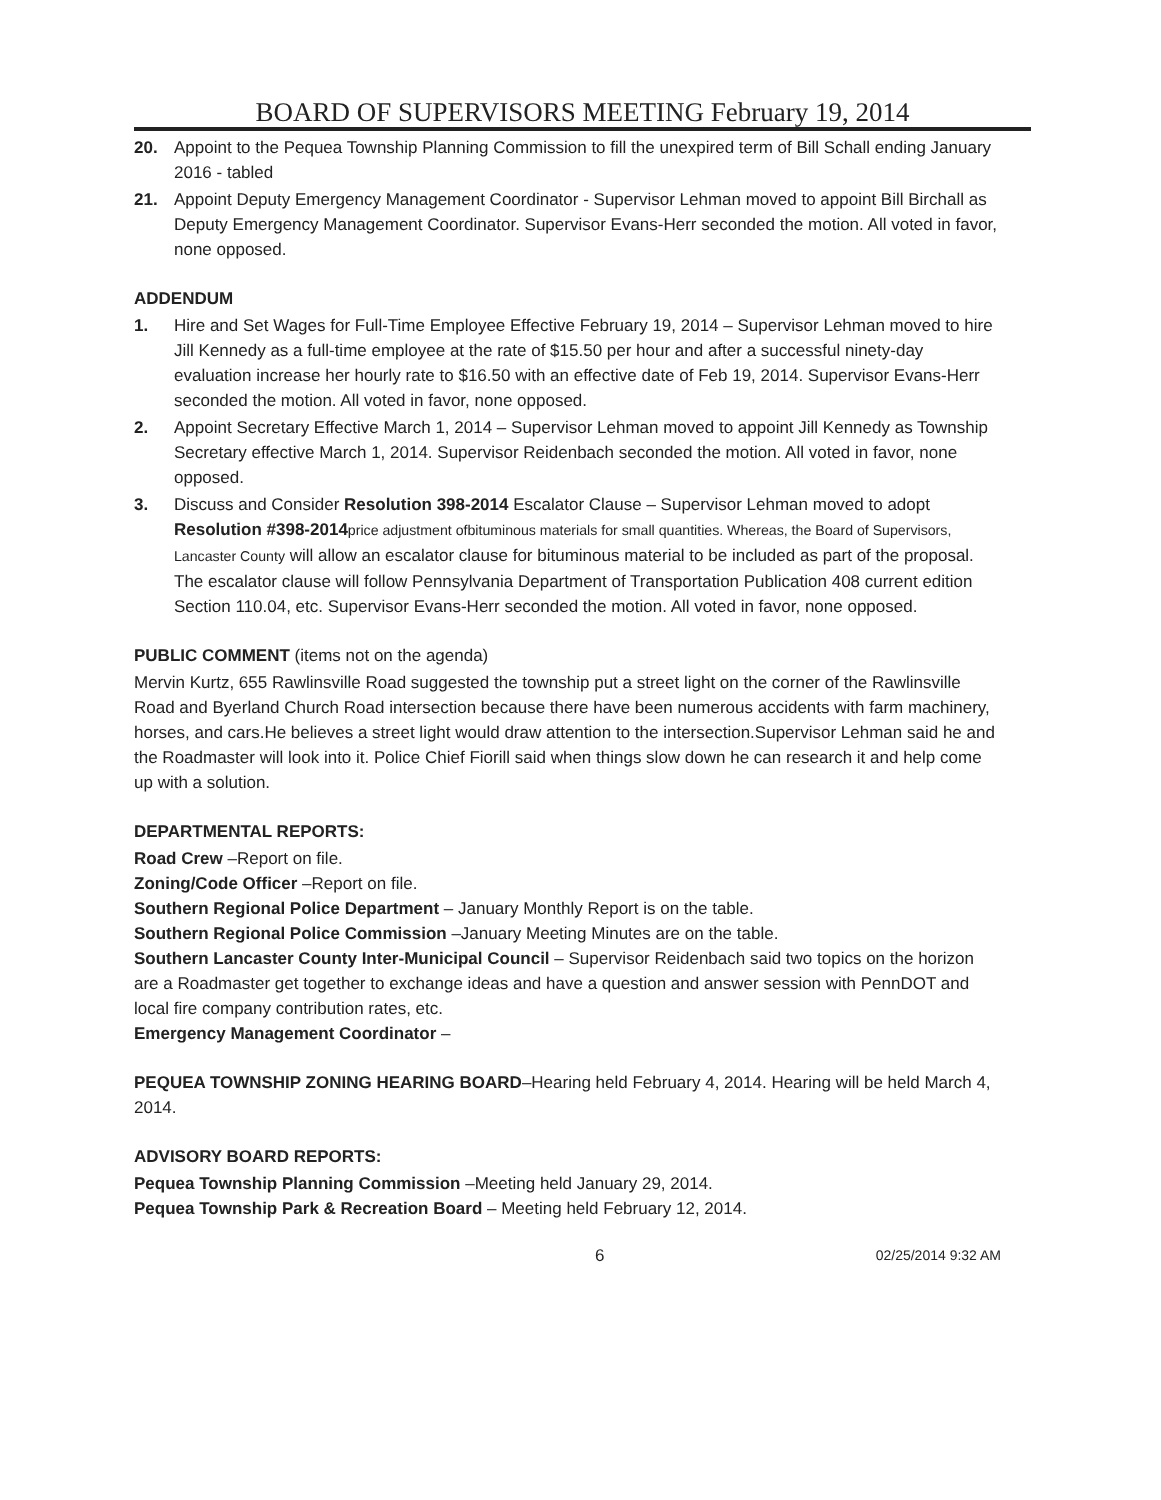BOARD OF SUPERVISORS MEETING February 19, 2014
20. Appoint to the Pequea Township Planning Commission to fill the unexpired term of Bill Schall ending January 2016 - tabled
21. Appoint Deputy Emergency Management Coordinator - Supervisor Lehman moved to appoint Bill Birchall as Deputy Emergency Management Coordinator. Supervisor Evans-Herr seconded the motion. All voted in favor, none opposed.
ADDENDUM
1. Hire and Set Wages for Full-Time Employee Effective February 19, 2014 – Supervisor Lehman moved to hire Jill Kennedy as a full-time employee at the rate of $15.50 per hour and after a successful ninety-day evaluation increase her hourly rate to $16.50 with an effective date of Feb 19, 2014. Supervisor Evans-Herr seconded the motion. All voted in favor, none opposed.
2. Appoint Secretary Effective March 1, 2014 – Supervisor Lehman moved to appoint Jill Kennedy as Township Secretary effective March 1, 2014. Supervisor Reidenbach seconded the motion. All voted in favor, none opposed.
3. Discuss and Consider Resolution 398-2014 Escalator Clause – Supervisor Lehman moved to adopt Resolution #398-2014 price adjustment ofbituminous materials for small quantities. Whereas, the Board of Supervisors, Lancaster County will allow an escalator clause for bituminous material to be included as part of the proposal. The escalator clause will follow Pennsylvania Department of Transportation Publication 408 current edition Section 110.04, etc. Supervisor Evans-Herr seconded the motion. All voted in favor, none opposed.
PUBLIC COMMENT (items not on the agenda)
Mervin Kurtz, 655 Rawlinsville Road suggested the township put a street light on the corner of the Rawlinsville Road and Byerland Church Road intersection because there have been numerous accidents with farm machinery, horses, and cars.He believes a street light would draw attention to the intersection.Supervisor Lehman said he and the Roadmaster will look into it. Police Chief Fiorill said when things slow down he can research it and help come up with a solution.
DEPARTMENTAL REPORTS:
Road Crew –Report on file.
Zoning/Code Officer –Report on file.
Southern Regional Police Department – January Monthly Report is on the table.
Southern Regional Police Commission –January Meeting Minutes are on the table.
Southern Lancaster County Inter-Municipal Council – Supervisor Reidenbach said two topics on the horizon are a Roadmaster get together to exchange ideas and have a question and answer session with PennDOT and local fire company contribution rates, etc.
Emergency Management Coordinator –
PEQUEA TOWNSHIP ZONING HEARING BOARD–Hearing held February 4, 2014. Hearing will be held March 4, 2014.
ADVISORY BOARD REPORTS:
Pequea Township Planning Commission –Meeting held January 29, 2014.
Pequea Township Park & Recreation Board – Meeting held February 12, 2014.
6 02/25/2014 9:32 AM